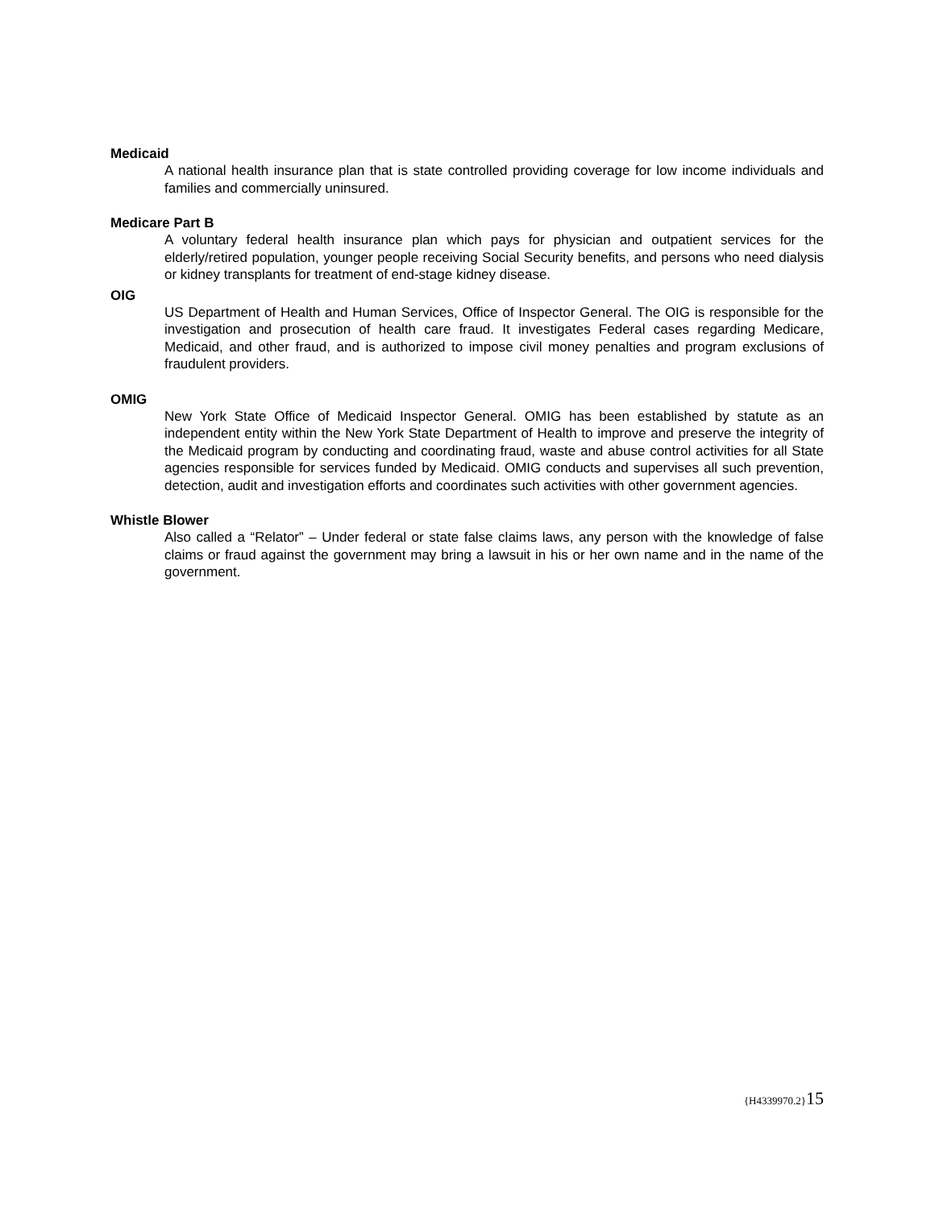Medicaid
A national health insurance plan that is state controlled providing coverage for low income individuals and families and commercially uninsured.
Medicare Part B
A voluntary federal health insurance plan which pays for physician and outpatient services for the elderly/retired population, younger people receiving Social Security benefits, and persons who need dialysis or kidney transplants for treatment of end-stage kidney disease.
OIG
US Department of Health and Human Services, Office of Inspector General. The OIG is responsible for the investigation and prosecution of health care fraud. It investigates Federal cases regarding Medicare, Medicaid, and other fraud, and is authorized to impose civil money penalties and program exclusions of fraudulent providers.
OMIG
New York State Office of Medicaid Inspector General. OMIG has been established by statute as an independent entity within the New York State Department of Health to improve and preserve the integrity of the Medicaid program by conducting and coordinating fraud, waste and abuse control activities for all State agencies responsible for services funded by Medicaid. OMIG conducts and supervises all such prevention, detection, audit and investigation efforts and coordinates such activities with other government agencies.
Whistle Blower
Also called a “Relator” – Under federal or state false claims laws, any person with the knowledge of false claims or fraud against the government may bring a lawsuit in his or her own name and in the name of the government.
{H4339970.2}15